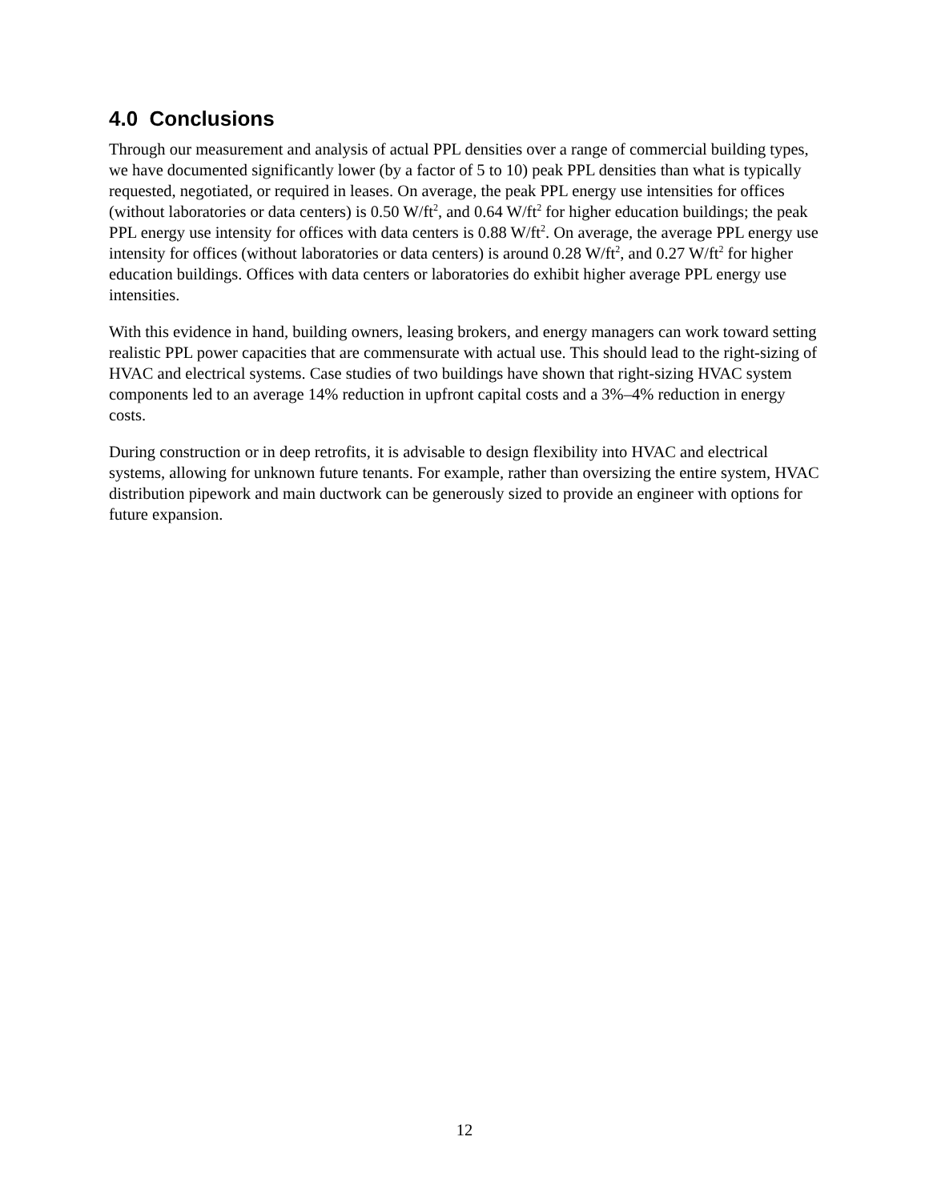4.0 Conclusions
Through our measurement and analysis of actual PPL densities over a range of commercial building types, we have documented significantly lower (by a factor of 5 to 10) peak PPL densities than what is typically requested, negotiated, or required in leases. On average, the peak PPL energy use intensities for offices (without laboratories or data centers) is 0.50 W/ft<sup>2</sup>, and 0.64 W/ft<sup>2</sup> for higher education buildings; the peak PPL energy use intensity for offices with data centers is 0.88 W/ft<sup>2</sup>. On average, the average PPL energy use intensity for offices (without laboratories or data centers) is around 0.28 W/ft<sup>2</sup>, and 0.27 W/ft<sup>2</sup> for higher education buildings. Offices with data centers or laboratories do exhibit higher average PPL energy use intensities.
With this evidence in hand, building owners, leasing brokers, and energy managers can work toward setting realistic PPL power capacities that are commensurate with actual use. This should lead to the right-sizing of HVAC and electrical systems. Case studies of two buildings have shown that right-sizing HVAC system components led to an average 14% reduction in upfront capital costs and a 3%–4% reduction in energy costs.
During construction or in deep retrofits, it is advisable to design flexibility into HVAC and electrical systems, allowing for unknown future tenants. For example, rather than oversizing the entire system, HVAC distribution pipework and main ductwork can be generously sized to provide an engineer with options for future expansion.
12